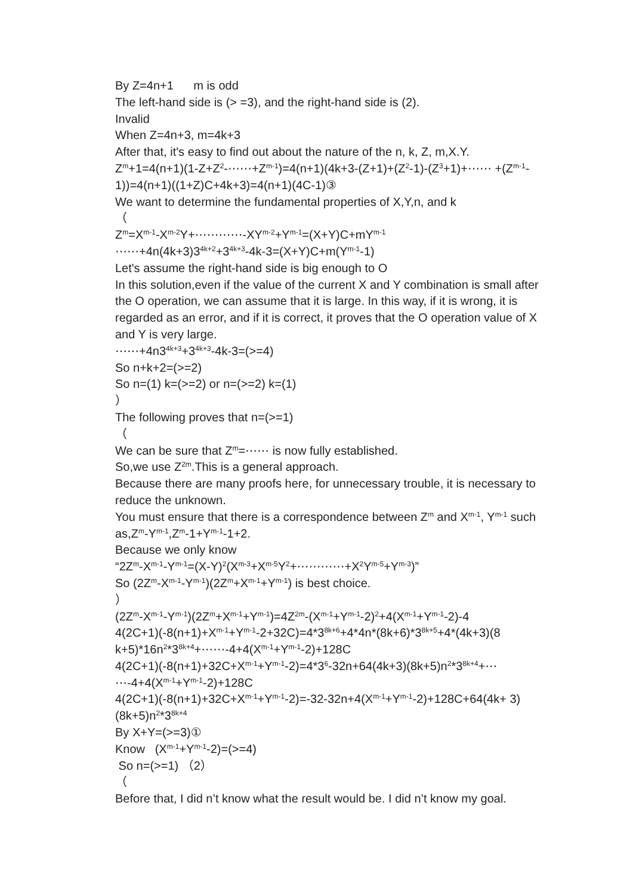By Z=4n+1 m is odd
The left-hand side is (> =3), and the right-hand side is (2).
Invalid
When Z=4n+3, m=4k+3
After that, it's easy to find out about the nature of the n, k, Z, m,X.Y.
Z<sup>m</sup>+1=4(n+1)(1-Z+Z<sup>2</sup>-⋯⋯+Z<sup>m-1</sup>)=4(n+1)(4k+3-(Z+1)+(Z<sup>2</sup>-1)-(Z<sup>3</sup>+1)+⋯⋯ +(Z<sup>m-1</sup>-1))=4(n+1)((1+Z)C+4k+3)=4(n+1)(4C-1)③
We want to determine the fundamental properties of X,Y,n, and k
（
Z<sup>m</sup>=X<sup>m-1</sup>-X<sup>m-2</sup>Y+⋯⋯⋯⋯-XY<sup>m-2</sup>+Y<sup>m-1</sup>=(X+Y)C+mY<sup>m-1</sup>
⋯⋯+4n(4k+3)3<sup>4k+2</sup>+3<sup>4k+3</sup>-4k-3=(X+Y)C+m(Y<sup>m-1</sup>-1)
Let's assume the right-hand side is big enough to O
In this solution,even if the value of the current X and Y combination is small after the O operation, we can assume that it is large. In this way, if it is wrong, it is regarded as an error, and if it is correct, it proves that the O operation value of X and Y is very large.
⋯⋯+4n3<sup>4k+3</sup>+3<sup>4k+3</sup>-4k-3=(>=4)
So n+k+2=(>=2)
So n=(1) k=(>=2) or n=(>=2) k=(1)
）
The following proves that n=(>=1)
（
We can be sure that Z<sup>m</sup>=⋯⋯ is now fully established.
So,we use Z<sup>2m</sup>.This is a general approach.
Because there are many proofs here, for unnecessary trouble, it is necessary to reduce the unknown.
You must ensure that there is a correspondence between Z<sup>m</sup> and X<sup>m-1</sup>, Y<sup>m-1</sup> such as,Z<sup>m</sup>-Y<sup>m-1</sup>,Z<sup>m</sup>-1+Y<sup>m-1</sup>-1+2.
Because we only know
“2Z<sup>m</sup>-X<sup>m-1</sup>-Y<sup>m-1</sup>=(X-Y)<sup>2</sup>(X<sup>m-3</sup>+X<sup>m-5</sup>Y<sup>2</sup>+⋯⋯⋯⋯+X<sup>2</sup>Y<sup>m-5</sup>+Y<sup>m-3</sup>)”
So (2Z<sup>m</sup>-X<sup>m-1</sup>-Y<sup>m-1</sup>)(2Z<sup>m</sup>+X<sup>m-1</sup>+Y<sup>m-1</sup>) is best choice.
）
(2Z<sup>m</sup>-X<sup>m-1</sup>-Y<sup>m-1</sup>)(2Z<sup>m</sup>+X<sup>m-1</sup>+Y<sup>m-1</sup>)=4Z<sup>2m</sup>-(X<sup>m-1</sup>+Y<sup>m-1</sup>-2)<sup>2</sup>+4(X<sup>m-1</sup>+Y<sup>m-1</sup>-2)-4
4(2C+1)(-8(n+1)+X<sup>m-1</sup>+Y<sup>m-1</sup>-2+32C)=4*3<sup>8k+6</sup>+4*4n*(8k+6)*3<sup>8k+5</sup>+4*(4k+3)(8 k+5)*16n<sup>2</sup>*3<sup>8k+4</sup>+⋯⋯-4+4(X<sup>m-1</sup>+Y<sup>m-1</sup>-2)+128C
4(2C+1)(-8(n+1)+32C+X<sup>m-1</sup>+Y<sup>m-1</sup>-2)=4*3<sup>6</sup>-32n+64(4k+3)(8k+5)n<sup>2</sup>*3<sup>8k+4</sup>+⋯ ⋯-4+4(X<sup>m-1</sup>+Y<sup>m-1</sup>-2)+128C
4(2C+1)(-8(n+1)+32C+X<sup>m-1</sup>+Y<sup>m-1</sup>-2)=-32-32n+4(X<sup>m-1</sup>+Y<sup>m-1</sup>-2)+128C+64(4k+ 3)(8k+5)n<sup>2</sup>*3<sup>8k+4</sup>
By X+Y=(>=3)①
Know (X<sup>m-1</sup>+Y<sup>m-1</sup>-2)=(>=4)
So n=(>=1) （2）
（
Before that, I did n’t know what the result would be. I did n’t know my goal.